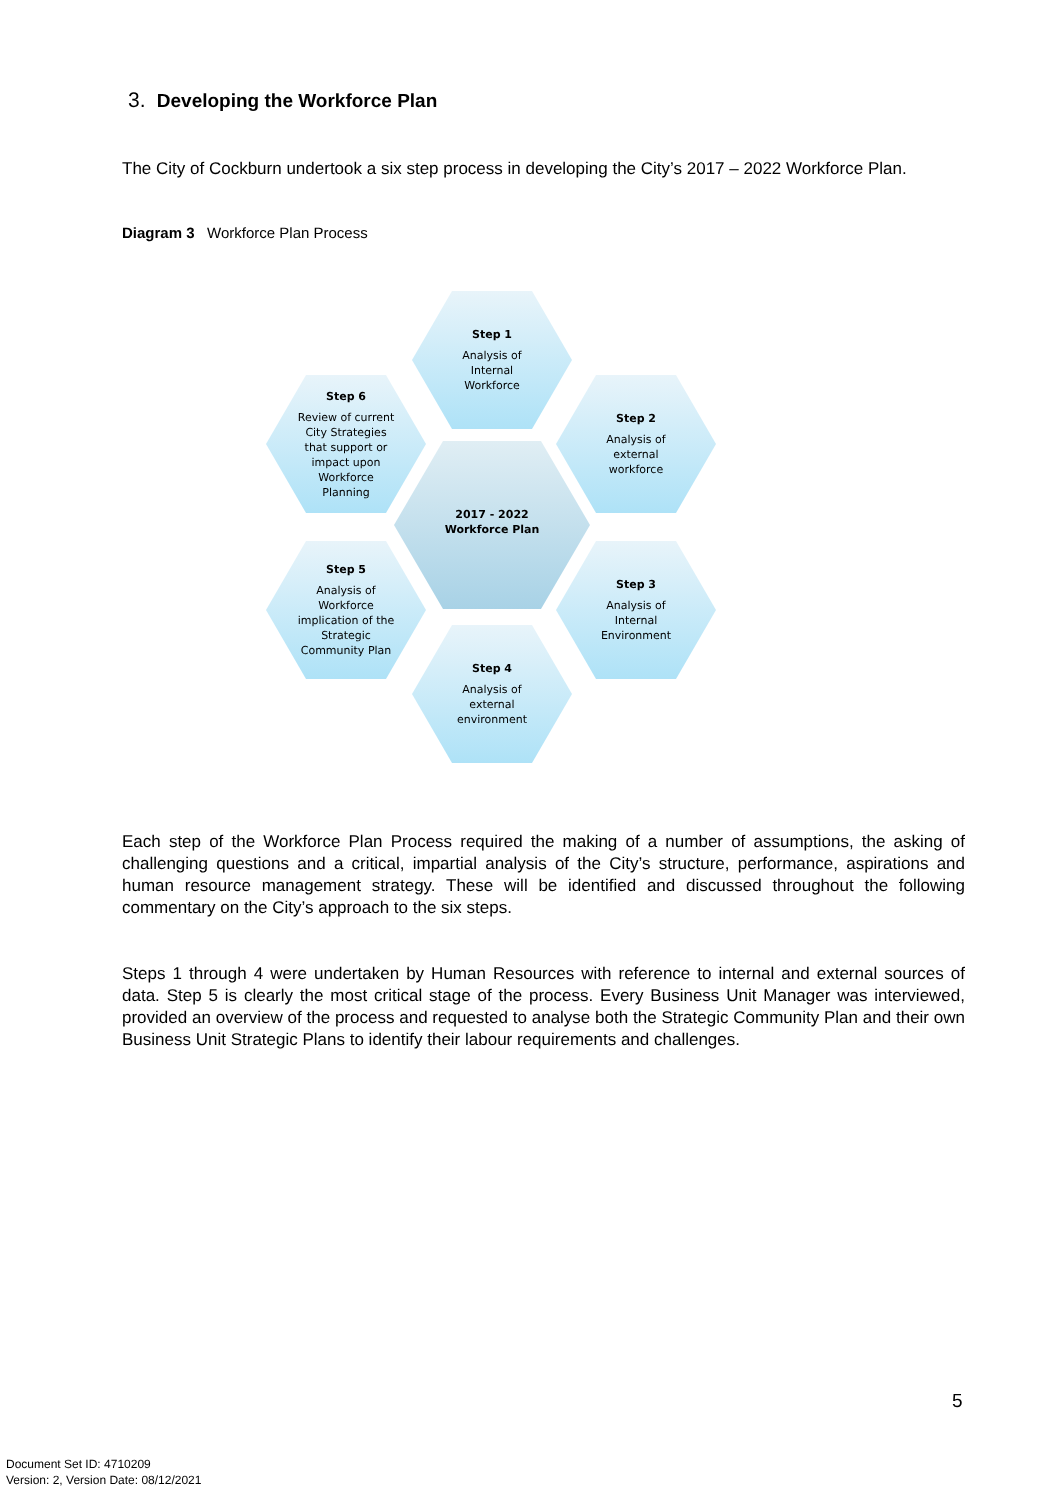3. Developing the Workforce Plan
The City of Cockburn undertook a six step process in developing the City’s 2017 – 2022 Workforce Plan.
Diagram 3 Workforce Plan Process
Step 1
Analysis of
Internal
Workforce
Step 2
Analysis of
external
workforce
Step 3
Analysis of
Internal
Environment
Step 4
Analysis of
external
environment
Step 5
Analysis of
Workforce
implication of the
Strategic
Community Plan
Step 6
Review of current
City Strategies
that support or
impact upon
Workforce
Planning
2017 - 2022
Workforce Plan
Each step of the Workforce Plan Process required the making of a number of assumptions, the asking of challenging questions and a critical, impartial analysis of the City’s structure, performance, aspirations and human resource management strategy. These will be identified and discussed throughout the following commentary on the City’s approach to the six steps.
Steps 1 through 4 were undertaken by Human Resources with reference to internal and external sources of data. Step 5 is clearly the most critical stage of the process. Every Business Unit Manager was interviewed, provided an overview of the process and requested to analyse both the Strategic Community Plan and their own Business Unit Strategic Plans to identify their labour requirements and challenges.
5
Document Set ID: 4710209
Version: 2, Version Date: 08/12/2021